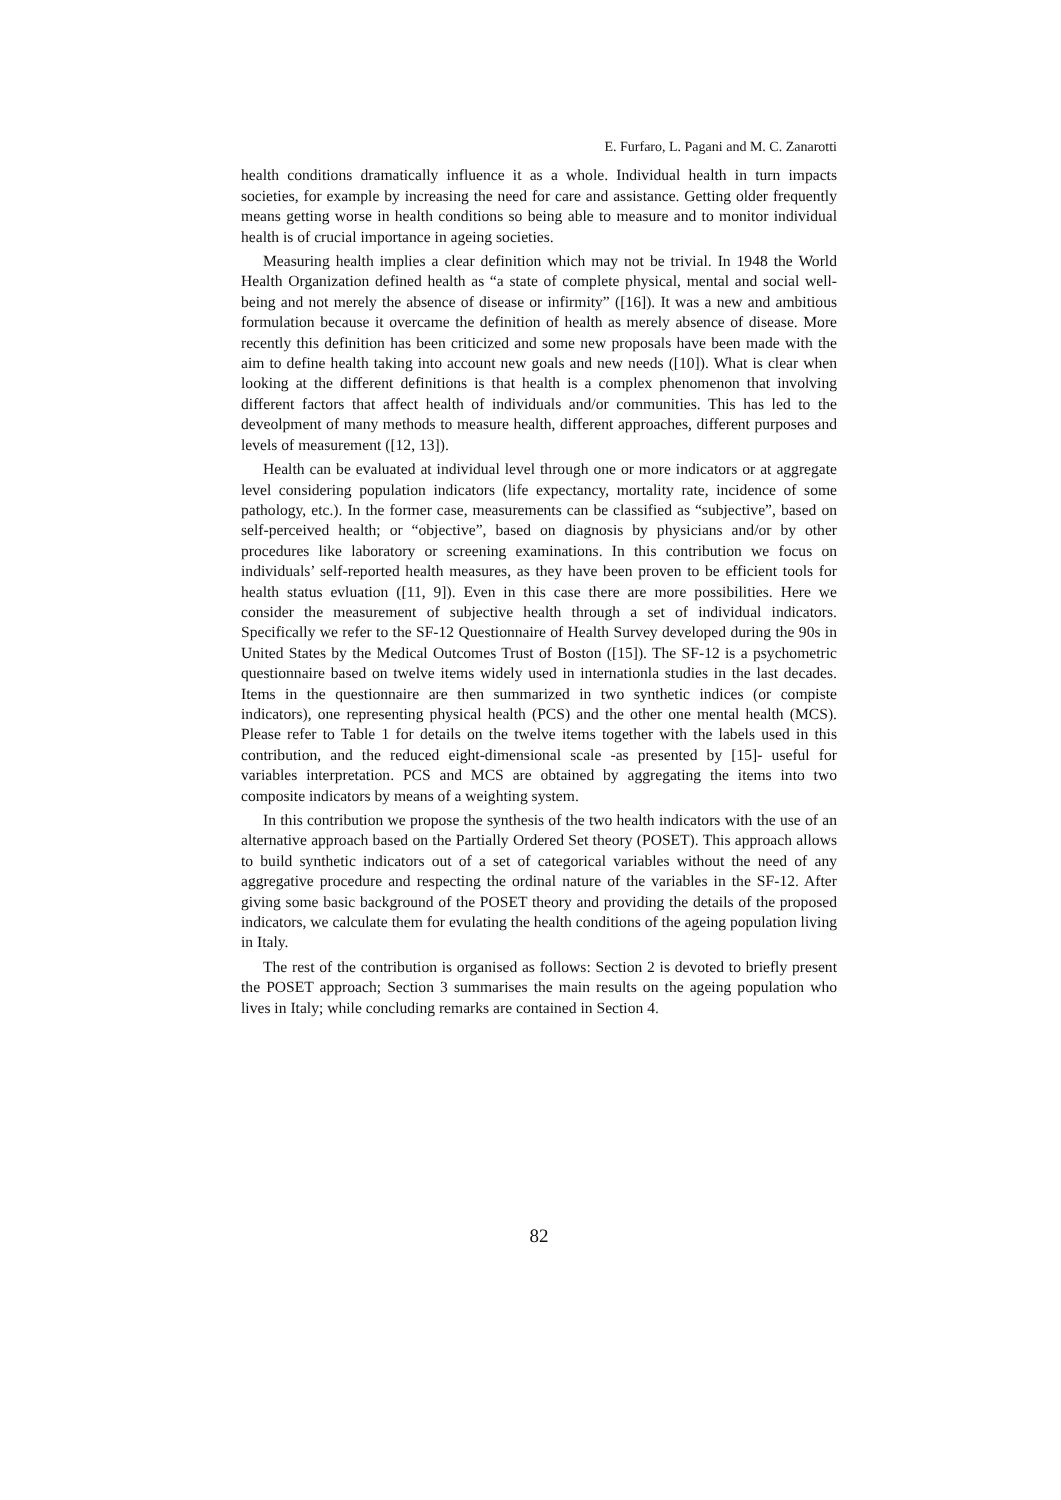E. Furfaro, L. Pagani and M. C. Zanarotti
health conditions dramatically influence it as a whole. Individual health in turn impacts societies, for example by increasing the need for care and assistance. Getting older frequently means getting worse in health conditions so being able to measure and to monitor individual health is of crucial importance in ageing societies.
Measuring health implies a clear definition which may not be trivial. In 1948 the World Health Organization defined health as “a state of complete physical, mental and social well-being and not merely the absence of disease or infirmity” ([16]). It was a new and ambitious formulation because it overcame the definition of health as merely absence of disease. More recently this definition has been criticized and some new proposals have been made with the aim to define health taking into account new goals and new needs ([10]). What is clear when looking at the different definitions is that health is a complex phenomenon that involving different factors that affect health of individuals and/or communities. This has led to the deveolpment of many methods to measure health, different approaches, different purposes and levels of measurement ([12, 13]).
Health can be evaluated at individual level through one or more indicators or at aggregate level considering population indicators (life expectancy, mortality rate, incidence of some pathology, etc.). In the former case, measurements can be classified as “subjective”, based on self-perceived health; or “objective”, based on diagnosis by physicians and/or by other procedures like laboratory or screening examinations. In this contribution we focus on individuals’ self-reported health measures, as they have been proven to be efficient tools for health status evluation ([11, 9]). Even in this case there are more possibilities. Here we consider the measurement of subjective health through a set of individual indicators. Specifically we refer to the SF-12 Questionnaire of Health Survey developed during the 90s in United States by the Medical Outcomes Trust of Boston ([15]). The SF-12 is a psychometric questionnaire based on twelve items widely used in internationla studies in the last decades. Items in the questionnaire are then summarized in two synthetic indices (or compiste indicators), one representing physical health (PCS) and the other one mental health (MCS). Please refer to Table 1 for details on the twelve items together with the labels used in this contribution, and the reduced eight-dimensional scale -as presented by [15]- useful for variables interpretation. PCS and MCS are obtained by aggregating the items into two composite indicators by means of a weighting system.
In this contribution we propose the synthesis of the two health indicators with the use of an alternative approach based on the Partially Ordered Set theory (POSET). This approach allows to build synthetic indicators out of a set of categorical variables without the need of any aggregative procedure and respecting the ordinal nature of the variables in the SF-12. After giving some basic background of the POSET theory and providing the details of the proposed indicators, we calculate them for evulating the health conditions of the ageing population living in Italy.
The rest of the contribution is organised as follows: Section 2 is devoted to briefly present the POSET approach; Section 3 summarises the main results on the ageing population who lives in Italy; while concluding remarks are contained in Section 4.
82